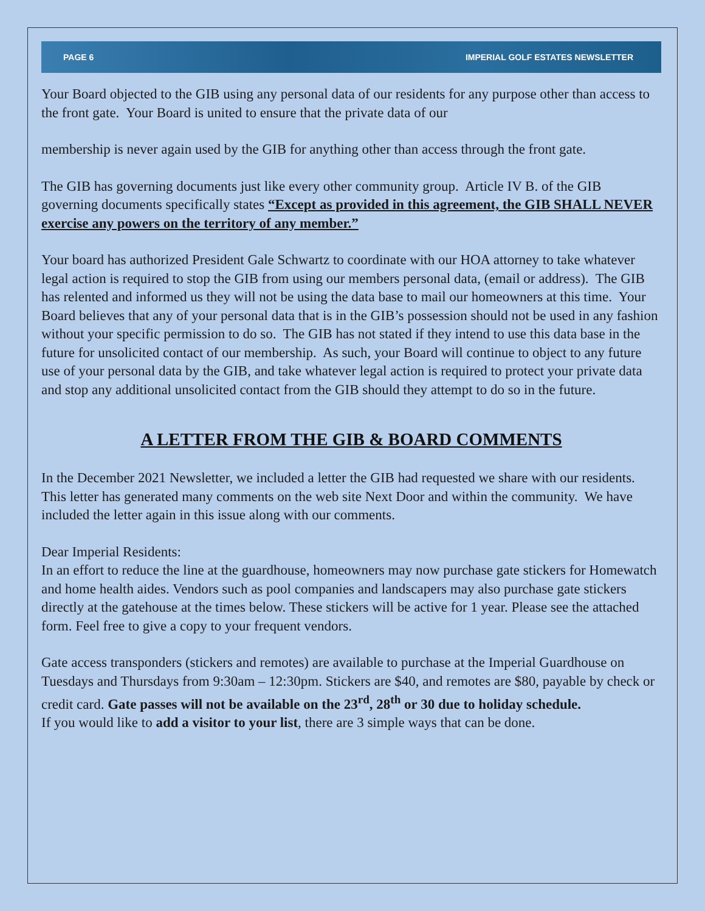PAGE 6 IMPERIAL GOLF ESTATES NEWSLETTER
Your Board objected to the GIB using any personal data of our residents for any purpose other than access to the front gate. Your Board is united to ensure that the private data of our
membership is never again used by the GIB for anything other than access through the front gate.
The GIB has governing documents just like every other community group. Article IV B. of the GIB governing documents specifically states “Except as provided in this agreement, the GIB SHALL NEVER exercise any powers on the territory of any member.”
Your board has authorized President Gale Schwartz to coordinate with our HOA attorney to take whatever legal action is required to stop the GIB from using our members personal data, (email or address). The GIB has relented and informed us they will not be using the data base to mail our homeowners at this time. Your Board believes that any of your personal data that is in the GIB’s possession should not be used in any fashion without your specific permission to do so. The GIB has not stated if they intend to use this data base in the future for unsolicited contact of our membership. As such, your Board will continue to object to any future use of your personal data by the GIB, and take whatever legal action is required to protect your private data and stop any additional unsolicited contact from the GIB should they attempt to do so in the future.
A LETTER FROM THE GIB & BOARD COMMENTS
In the December 2021 Newsletter, we included a letter the GIB had requested we share with our residents. This letter has generated many comments on the web site Next Door and within the community. We have included the letter again in this issue along with our comments.
Dear Imperial Residents:
In an effort to reduce the line at the guardhouse, homeowners may now purchase gate stickers for Homewatch and home health aides. Vendors such as pool companies and landscapers may also purchase gate stickers directly at the gatehouse at the times below. These stickers will be active for 1 year. Please see the attached form. Feel free to give a copy to your frequent vendors.
Gate access transponders (stickers and remotes) are available to purchase at the Imperial Guardhouse on Tuesdays and Thursdays from 9:30am – 12:30pm. Stickers are $40, and remotes are $80, payable by check or credit card. Gate passes will not be available on the 23<sup>rd</sup>, 28<sup>th</sup> or 30 due to holiday schedule.
If you would like to add a visitor to your list, there are 3 simple ways that can be done.